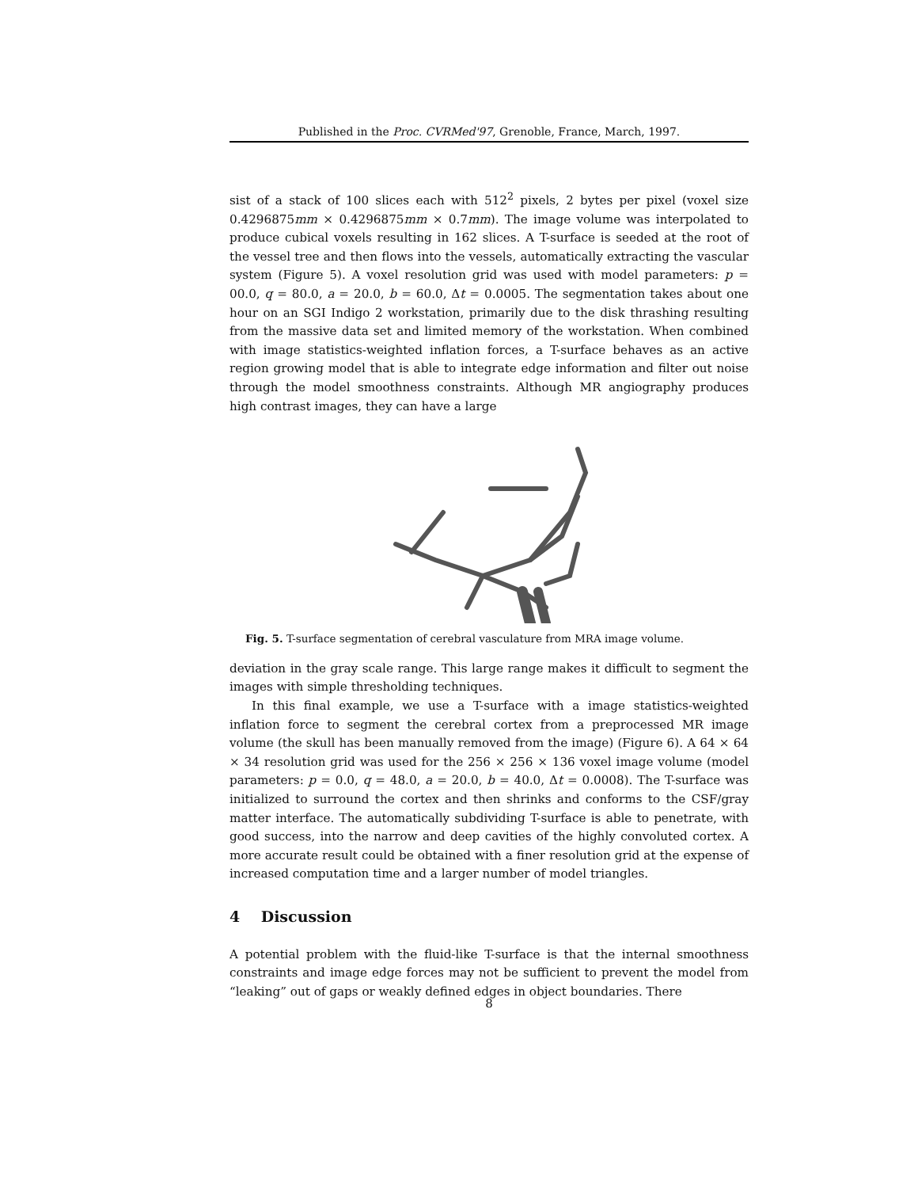Published in the Proc. CVRMed'97, Grenoble, France, March, 1997.
sist of a stack of 100 slices each with 512<sup>2</sup> pixels, 2 bytes per pixel (voxel size 0.4296875mm × 0.4296875mm × 0.7mm). The image volume was interpolated to produce cubical voxels resulting in 162 slices. A T-surface is seeded at the root of the vessel tree and then flows into the vessels, automatically extracting the vascular system (Figure 5). A voxel resolution grid was used with model parameters: p = 00.0, q = 80.0, a = 20.0, b = 60.0, Δt = 0.0005. The segmentation takes about one hour on an SGI Indigo 2 workstation, primarily due to the disk thrashing resulting from the massive data set and limited memory of the workstation. When combined with image statistics-weighted inflation forces, a T-surface behaves as an active region growing model that is able to integrate edge information and filter out noise through the model smoothness constraints. Although MR angiography produces high contrast images, they can have a large
Fig. 5. T-surface segmentation of cerebral vasculature from MRA image volume.
deviation in the gray scale range. This large range makes it difficult to segment the images with simple thresholding techniques.
In this final example, we use a T-surface with a image statistics-weighted inflation force to segment the cerebral cortex from a preprocessed MR image volume (the skull has been manually removed from the image) (Figure 6). A 64 × 64 × 34 resolution grid was used for the 256 × 256 × 136 voxel image volume (model parameters: p = 0.0, q = 48.0, a = 20.0, b = 40.0, Δt = 0.0008). The T-surface was initialized to surround the cortex and then shrinks and conforms to the CSF/gray matter interface. The automatically subdividing T-surface is able to penetrate, with good success, into the narrow and deep cavities of the highly convoluted cortex. A more accurate result could be obtained with a finer resolution grid at the expense of increased computation time and a larger number of model triangles.
4 Discussion
A potential problem with the fluid-like T-surface is that the internal smoothness constraints and image edge forces may not be sufficient to prevent the model from “leaking” out of gaps or weakly defined edges in object boundaries. There
8